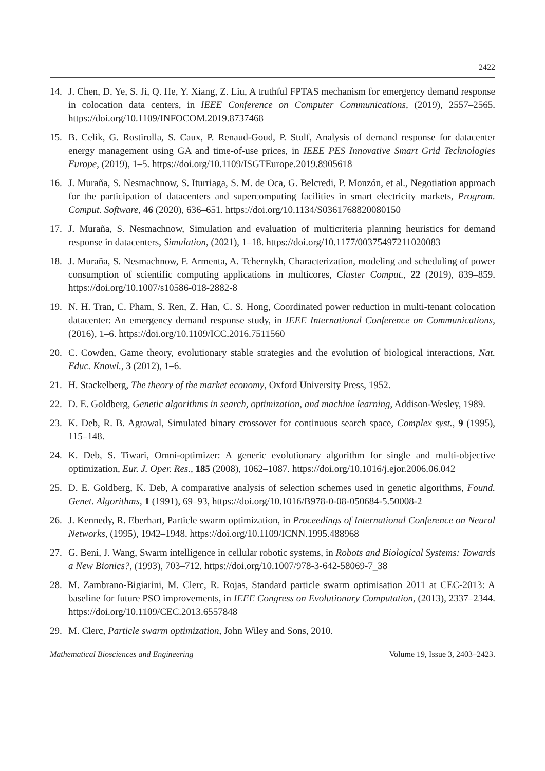2422
14. J. Chen, D. Ye, S. Ji, Q. He, Y. Xiang, Z. Liu, A truthful FPTAS mechanism for emergency demand response in colocation data centers, in IEEE Conference on Computer Communications, (2019), 2557–2565. https://doi.org/10.1109/INFOCOM.2019.8737468
15. B. Celik, G. Rostirolla, S. Caux, P. Renaud-Goud, P. Stolf, Analysis of demand response for datacenter energy management using GA and time-of-use prices, in IEEE PES Innovative Smart Grid Technologies Europe, (2019), 1–5. https://doi.org/10.1109/ISGTEurope.2019.8905618
16. J. Muraña, S. Nesmachnow, S. Iturriaga, S. M. de Oca, G. Belcredi, P. Monzón, et al., Negotiation approach for the participation of datacenters and supercomputing facilities in smart electricity markets, Program. Comput. Software, 46 (2020), 636–651. https://doi.org/10.1134/S0361768820080150
17. J. Muraña, S. Nesmachnow, Simulation and evaluation of multicriteria planning heuristics for demand response in datacenters, Simulation, (2021), 1–18. https://doi.org/10.1177/00375497211020083
18. J. Muraña, S. Nesmachnow, F. Armenta, A. Tchernykh, Characterization, modeling and scheduling of power consumption of scientific computing applications in multicores, Cluster Comput., 22 (2019), 839–859. https://doi.org/10.1007/s10586-018-2882-8
19. N. H. Tran, C. Pham, S. Ren, Z. Han, C. S. Hong, Coordinated power reduction in multi-tenant colocation datacenter: An emergency demand response study, in IEEE International Conference on Communications, (2016), 1–6. https://doi.org/10.1109/ICC.2016.7511560
20. C. Cowden, Game theory, evolutionary stable strategies and the evolution of biological interactions, Nat. Educ. Knowl., 3 (2012), 1–6.
21. H. Stackelberg, The theory of the market economy, Oxford University Press, 1952.
22. D. E. Goldberg, Genetic algorithms in search, optimization, and machine learning, Addison-Wesley, 1989.
23. K. Deb, R. B. Agrawal, Simulated binary crossover for continuous search space, Complex syst., 9 (1995), 115–148.
24. K. Deb, S. Tiwari, Omni-optimizer: A generic evolutionary algorithm for single and multi-objective optimization, Eur. J. Oper. Res., 185 (2008), 1062–1087. https://doi.org/10.1016/j.ejor.2006.06.042
25. D. E. Goldberg, K. Deb, A comparative analysis of selection schemes used in genetic algorithms, Found. Genet. Algorithms, 1 (1991), 69–93, https://doi.org/10.1016/B978-0-08-050684-5.50008-2
26. J. Kennedy, R. Eberhart, Particle swarm optimization, in Proceedings of International Conference on Neural Networks, (1995), 1942–1948. https://doi.org/10.1109/ICNN.1995.488968
27. G. Beni, J. Wang, Swarm intelligence in cellular robotic systems, in Robots and Biological Systems: Towards a New Bionics?, (1993), 703–712. https://doi.org/10.1007/978-3-642-58069-7_38
28. M. Zambrano-Bigiarini, M. Clerc, R. Rojas, Standard particle swarm optimisation 2011 at CEC-2013: A baseline for future PSO improvements, in IEEE Congress on Evolutionary Computation, (2013), 2337–2344. https://doi.org/10.1109/CEC.2013.6557848
29. M. Clerc, Particle swarm optimization, John Wiley and Sons, 2010.
Mathematical Biosciences and Engineering Volume 19, Issue 3, 2403–2423.